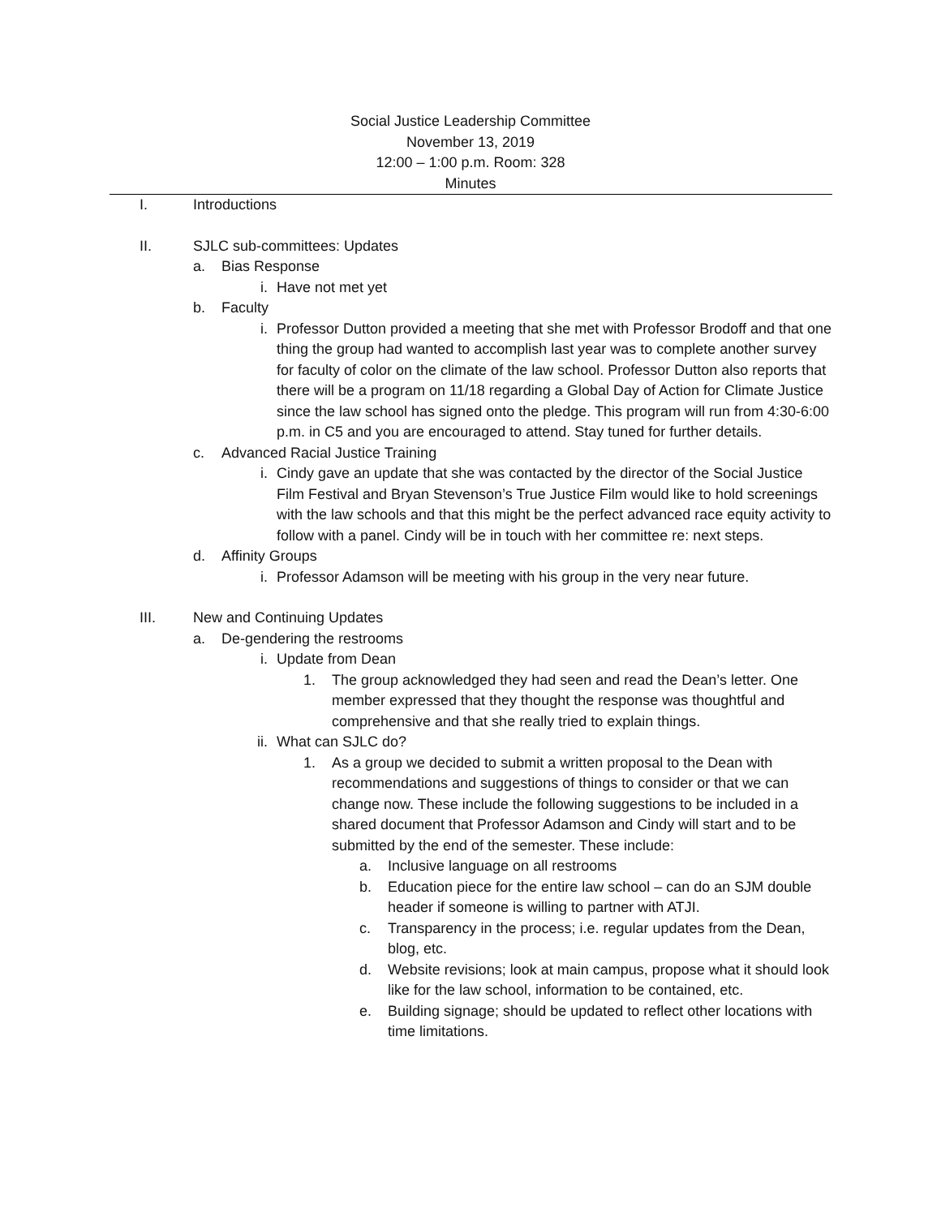Social Justice Leadership Committee
November 13, 2019
12:00 – 1:00 p.m. Room: 328
Minutes
I. Introductions
II. SJLC sub-committees: Updates
a. Bias Response
i. Have not met yet
b. Faculty
i. Professor Dutton provided a meeting that she met with Professor Brodoff and that one thing the group had wanted to accomplish last year was to complete another survey for faculty of color on the climate of the law school. Professor Dutton also reports that there will be a program on 11/18 regarding a Global Day of Action for Climate Justice since the law school has signed onto the pledge. This program will run from 4:30-6:00 p.m. in C5 and you are encouraged to attend. Stay tuned for further details.
c. Advanced Racial Justice Training
i. Cindy gave an update that she was contacted by the director of the Social Justice Film Festival and Bryan Stevenson’s True Justice Film would like to hold screenings with the law schools and that this might be the perfect advanced race equity activity to follow with a panel. Cindy will be in touch with her committee re: next steps.
d. Affinity Groups
i. Professor Adamson will be meeting with his group in the very near future.
III. New and Continuing Updates
a. De-gendering the restrooms
i. Update from Dean
1. The group acknowledged they had seen and read the Dean’s letter. One member expressed that they thought the response was thoughtful and comprehensive and that she really tried to explain things.
ii. What can SJLC do?
1. As a group we decided to submit a written proposal to the Dean with recommendations and suggestions of things to consider or that we can change now. These include the following suggestions to be included in a shared document that Professor Adamson and Cindy will start and to be submitted by the end of the semester. These include:
a. Inclusive language on all restrooms
b. Education piece for the entire law school – can do an SJM double header if someone is willing to partner with ATJI.
c. Transparency in the process; i.e. regular updates from the Dean, blog, etc.
d. Website revisions; look at main campus, propose what it should look like for the law school, information to be contained, etc.
e. Building signage; should be updated to reflect other locations with time limitations.